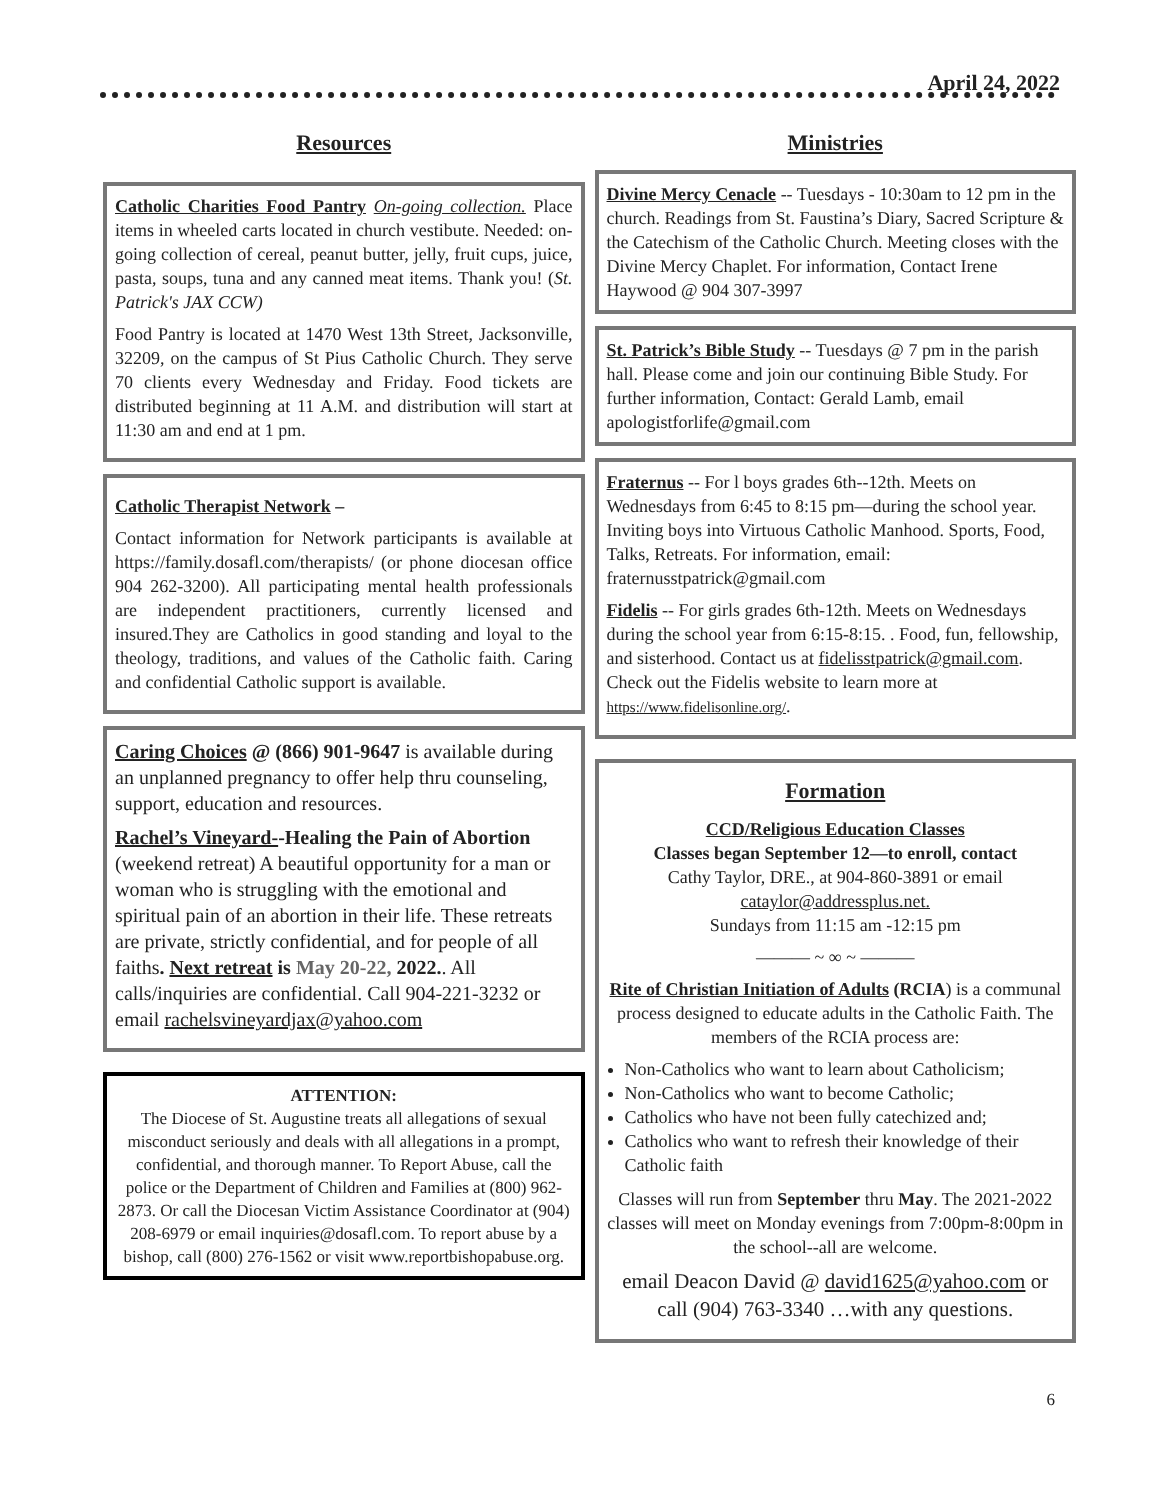April 24, 2022
Resources
Catholic Charities Food Pantry On-going collection. Place items in wheeled carts located in church vestibute. Needed: on-going collection of cereal, peanut butter, jelly, fruit cups, juice, pasta, soups, tuna and any canned meat items. Thank you! (St. Patrick's JAX CCW)
Food Pantry is located at 1470 West 13th Street, Jacksonville, 32209, on the campus of St Pius Catholic Church. They serve 70 clients every Wednesday and Friday. Food tickets are distributed beginning at 11 A.M. and distribution will start at 11:30 am and end at 1 pm.
Catholic Therapist Network –
Contact information for Network participants is available at https://family.dosafl.com/therapists/ (or phone diocesan office 904 262-3200). All participating mental health professionals are independent practitioners, currently licensed and insured.They are Catholics in good standing and loyal to the theology, traditions, and values of the Catholic faith. Caring and confidential Catholic support is available.
Caring Choices @ (866) 901-9647 is available during an unplanned pregnancy to offer help thru counseling, support, education and resources.
Rachel’s Vineyard--Healing the Pain of Abortion (weekend retreat) A beautiful opportunity for a man or woman who is struggling with the emotional and spiritual pain of an abortion in their life. These retreats are private, strictly confidential, and for people of all faiths. Next retreat is May 20-22, 2022.. All calls/inquiries are confidential. Call 904-221-3232 or email rachelsvineyardjax@yahoo.com
ATTENTION:
The Diocese of St. Augustine treats all allegations of sexual misconduct seriously and deals with all allegations in a prompt, confidential, and thorough manner. To Report Abuse, call the police or the Department of Children and Families at (800) 962-2873. Or call the Diocesan Victim Assistance Coordinator at (904) 208-6979 or email inquiries@dosafl.com. To report abuse by a bishop, call (800) 276-1562 or visit www.reportbishopabuse.org.
Ministries
Divine Mercy Cenacle -- Tuesdays - 10:30am to 12 pm in the church. Readings from St. Faustina’s Diary, Sacred Scripture & the Catechism of the Catholic Church. Meeting closes with the Divine Mercy Chaplet. For information, Contact Irene Haywood @ 904 307-3997
St. Patrick’s Bible Study -- Tuesdays @ 7 pm in the parish hall. Please come and join our continuing Bible Study. For further information, Contact: Gerald Lamb, email apologistforlife@gmail.com
Fraternus -- For l boys grades 6th--12th. Meets on Wednesdays from 6:45 to 8:15 pm—during the school year. Inviting boys into Virtuous Catholic Manhood. Sports, Food, Talks, Retreats. For information, email: fraternusstpatrick@gmail.com
Fidelis -- For girls grades 6th-12th. Meets on Wednesdays during the school year from 6:15-8:15. . Food, fun, fellowship, and sisterhood. Contact us at fidelisstpatrick@gmail.com. Check out the Fidelis website to learn more at https://www.fidelisonline.org/.
Formation
CCD/Religious Education Classes
Classes began September 12—to enroll, contact
Cathy Taylor, DRE., at 904-860-3891 or email
cataylor@addressplus.net.
Sundays from 11:15 am -12:15 pm
——— ~ ∞ ~ ———
Rite of Christian Initiation of Adults (RCIA) is a communal process designed to educate adults in the Catholic Faith. The members of the RCIA process are:
Non-Catholics who want to learn about Catholicism;
Non-Catholics who want to become Catholic;
Catholics who have not been fully catechized and;
Catholics who want to refresh their knowledge of their Catholic faith
Classes will run from September thru May. The 2021-2022 classes will meet on Monday evenings from 7:00pm-8:00pm in the school--all are welcome.
email Deacon David @ david1625@yahoo.com or call (904) 763-3340 …with any questions.
6